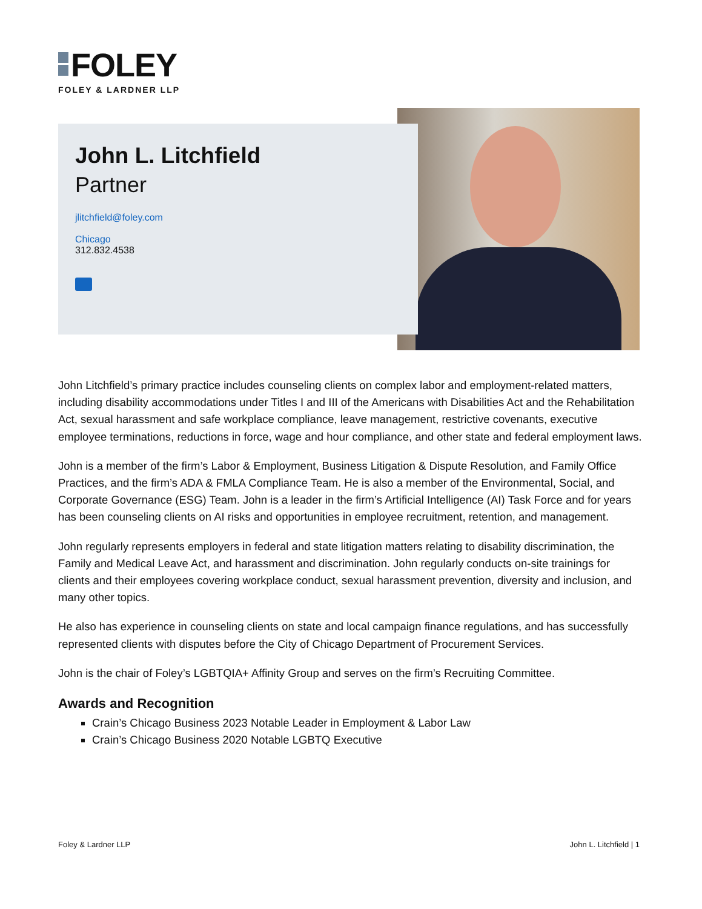FOLEY
FOLEY & LARDNER LLP
John L. Litchfield
Partner
jlitchfield@foley.com
Chicago
312.832.4538
John Litchfield’s primary practice includes counseling clients on complex labor and employment-related matters, including disability accommodations under Titles I and III of the Americans with Disabilities Act and the Rehabilitation Act, sexual harassment and safe workplace compliance, leave management, restrictive covenants, executive employee terminations, reductions in force, wage and hour compliance, and other state and federal employment laws.
John is a member of the firm’s Labor & Employment, Business Litigation & Dispute Resolution, and Family Office Practices, and the firm’s ADA & FMLA Compliance Team. He is also a member of the Environmental, Social, and Corporate Governance (ESG) Team. John is a leader in the firm’s Artificial Intelligence (AI) Task Force and for years has been counseling clients on AI risks and opportunities in employee recruitment, retention, and management.
John regularly represents employers in federal and state litigation matters relating to disability discrimination, the Family and Medical Leave Act, and harassment and discrimination. John regularly conducts on-site trainings for clients and their employees covering workplace conduct, sexual harassment prevention, diversity and inclusion, and many other topics.
He also has experience in counseling clients on state and local campaign finance regulations, and has successfully represented clients with disputes before the City of Chicago Department of Procurement Services.
John is the chair of Foley’s LGBTQIA+ Affinity Group and serves on the firm’s Recruiting Committee.
Awards and Recognition
Crain’s Chicago Business 2023 Notable Leader in Employment & Labor Law
Crain’s Chicago Business 2020 Notable LGBTQ Executive
Foley & Lardner LLP John L. Litchfield | 1